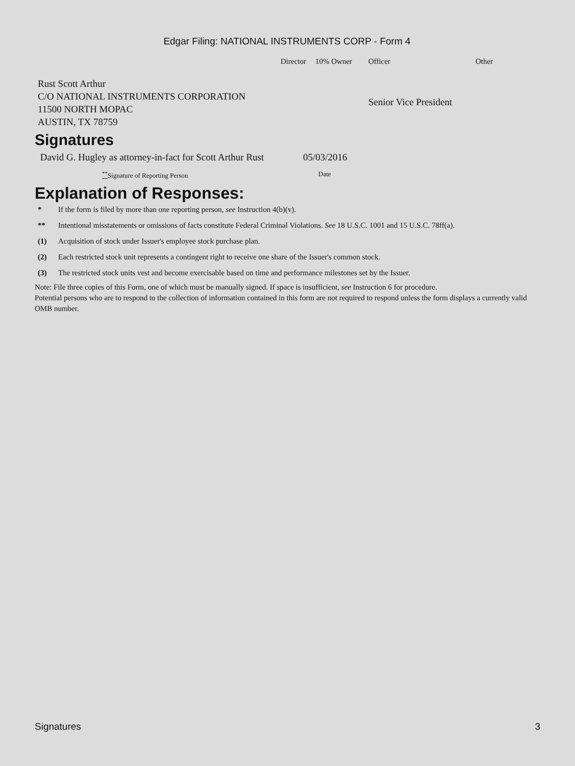Edgar Filing: NATIONAL INSTRUMENTS CORP - Form 4
| | Director | 10% Owner | Officer | Other |
| --- | --- | --- | --- | --- |
| Rust Scott Arthur C/O NATIONAL INSTRUMENTS CORPORATION 11500 NORTH MOPAC AUSTIN, TX 78759 | | | Senior Vice President | |
Signatures
| David G. Hugley as attorney-in-fact for Scott Arthur Rust | 05/03/2016 |
| <sup>**</sup> Signature of Reporting Person | Date |
Explanation of Responses:
| * | If the form is filed by more than one reporting person, see Instruction 4(b)(v). |
| ** | Intentional misstatements or omissions of facts constitute Federal Criminal Violations. See 18 U.S.C. 1001 and 15 U.S.C. 78ff(a). |
| (1) | Acquisition of stock under Issuer's employee stock purchase plan. |
| (2) | Each restricted stock unit represents a contingent right to receive one share of the Issuer's common stock. |
| (3) | The restricted stock units vest and become exercisable based on time and performance milestones set by the Issuer. |
Note: File three copies of this Form, one of which must be manually signed. If space is insufficient, see Instruction 6 for procedure.
Potential persons who are to respond to the collection of information contained in this form are not required to respond unless the form displays a currently valid OMB number.
Signatures 3